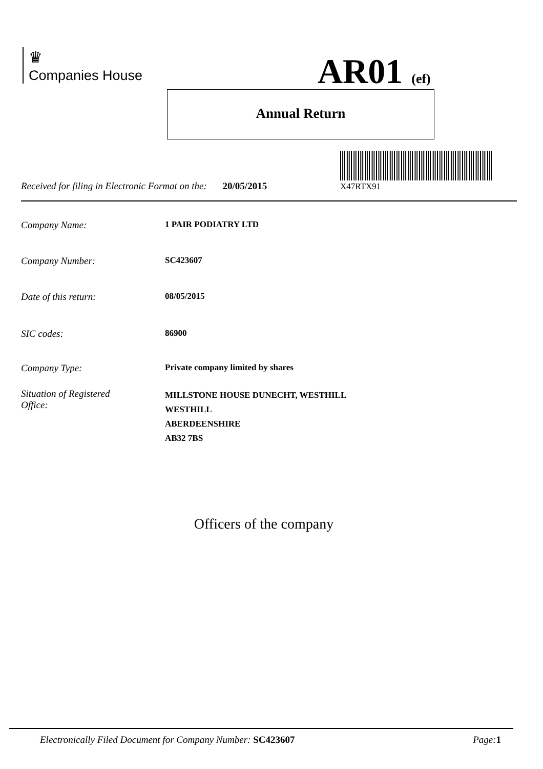♛
Companies House
AR01 (ef)
Annual Return
X47RTX91
Received for filing in Electronic Format on the: 20/05/2015
Company Name: 1 PAIR PODIATRY LTD
Company Number: SC423607
Date of this return: 08/05/2015
SIC codes: 86900
Company Type: Private company limited by shares
Situation of Registered
Office: MILLSTONE HOUSE DUNECHT, WESTHILL
WESTHILL
ABERDEENSHIRE
AB32 7BS
Officers of the company
Electronically Filed Document for Company Number: SC423607 Page: 1